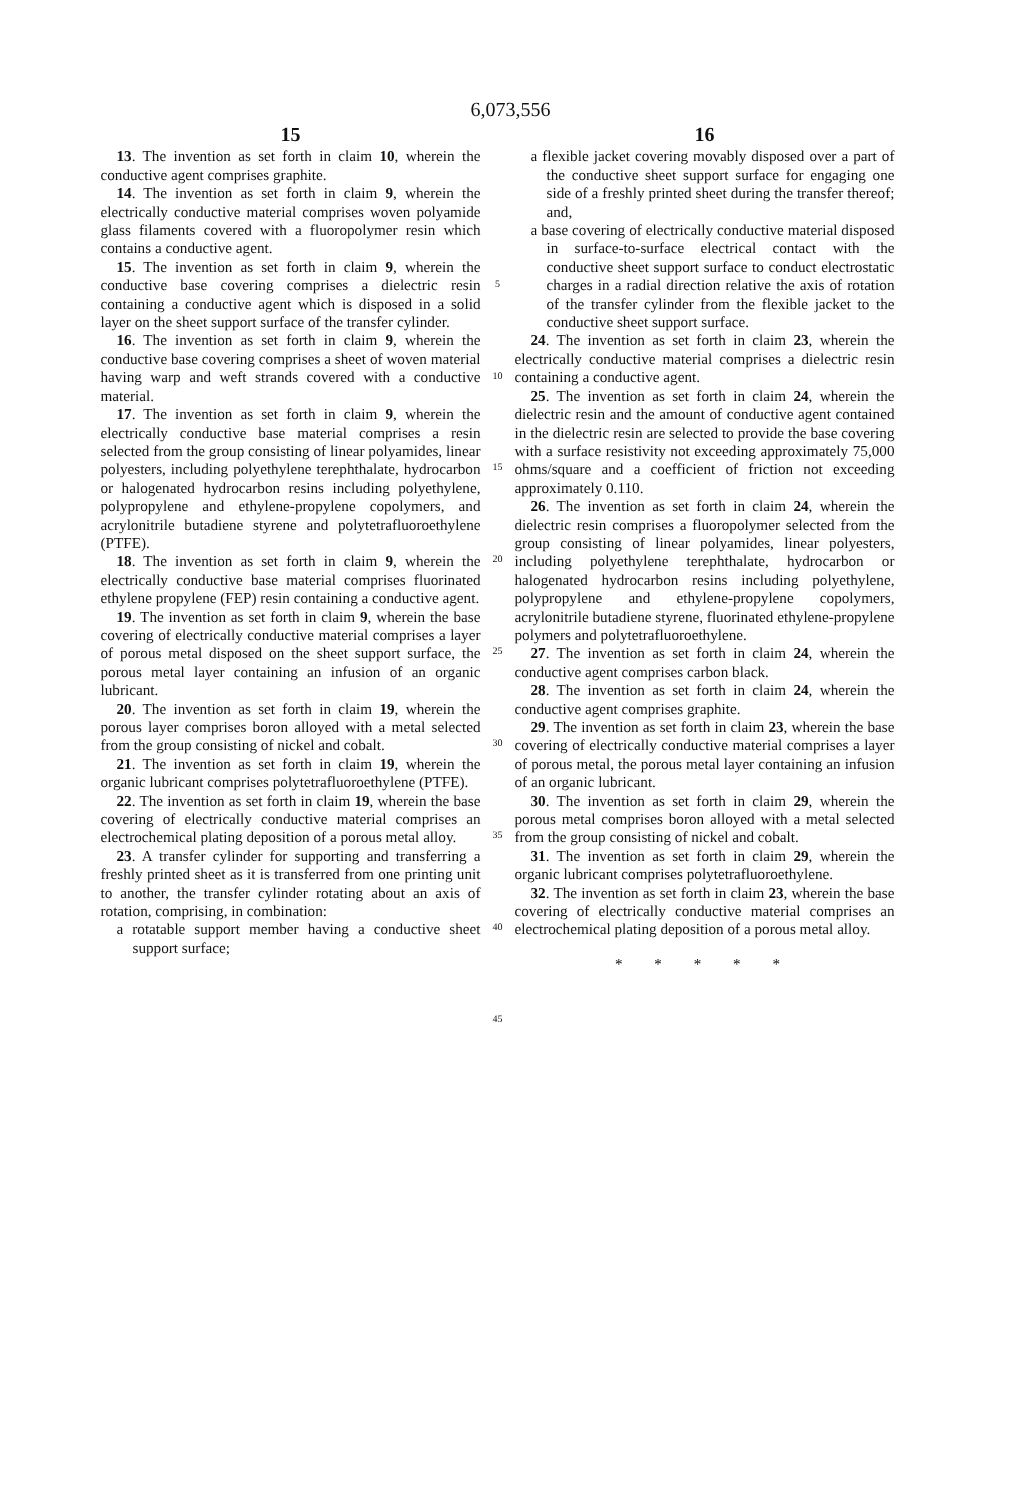6,073,556
15
13. The invention as set forth in claim 10, wherein the conductive agent comprises graphite.
14. The invention as set forth in claim 9, wherein the electrically conductive material comprises woven polyamide glass filaments covered with a fluoropolymer resin which contains a conductive agent.
15. The invention as set forth in claim 9, wherein the conductive base covering comprises a dielectric resin containing a conductive agent which is disposed in a solid layer on the sheet support surface of the transfer cylinder.
16. The invention as set forth in claim 9, wherein the conductive base covering comprises a sheet of woven material having warp and weft strands covered with a conductive material.
17. The invention as set forth in claim 9, wherein the electrically conductive base material comprises a resin selected from the group consisting of linear polyamides, linear polyesters, including polyethylene terephthalate, hydrocarbon or halogenated hydrocarbon resins including polyethylene, polypropylene and ethylene-propylene copolymers, and acrylonitrile butadiene styrene and polytetrafluoroethylene (PTFE).
18. The invention as set forth in claim 9, wherein the electrically conductive base material comprises fluorinated ethylene propylene (FEP) resin containing a conductive agent.
19. The invention as set forth in claim 9, wherein the base covering of electrically conductive material comprises a layer of porous metal disposed on the sheet support surface, the porous metal layer containing an infusion of an organic lubricant.
20. The invention as set forth in claim 19, wherein the porous layer comprises boron alloyed with a metal selected from the group consisting of nickel and cobalt.
21. The invention as set forth in claim 19, wherein the organic lubricant comprises polytetrafluoroethylene (PTFE).
22. The invention as set forth in claim 19, wherein the base covering of electrically conductive material comprises an electrochemical plating deposition of a porous metal alloy.
23. A transfer cylinder for supporting and transferring a freshly printed sheet as it is transferred from one printing unit to another, the transfer cylinder rotating about an axis of rotation, comprising, in combination:
a rotatable support member having a conductive sheet support surface;
5
10
15
20
25
30
35
40
45
16
a flexible jacket covering movably disposed over a part of the conductive sheet support surface for engaging one side of a freshly printed sheet during the transfer thereof; and,
a base covering of electrically conductive material disposed in surface-to-surface electrical contact with the conductive sheet support surface to conduct electrostatic charges in a radial direction relative the axis of rotation of the transfer cylinder from the flexible jacket to the conductive sheet support surface.
24. The invention as set forth in claim 23, wherein the electrically conductive material comprises a dielectric resin containing a conductive agent.
25. The invention as set forth in claim 24, wherein the dielectric resin and the amount of conductive agent contained in the dielectric resin are selected to provide the base covering with a surface resistivity not exceeding approximately 75,000 ohms/square and a coefficient of friction not exceeding approximately 0.110.
26. The invention as set forth in claim 24, wherein the dielectric resin comprises a fluoropolymer selected from the group consisting of linear polyamides, linear polyesters, including polyethylene terephthalate, hydrocarbon or halogenated hydrocarbon resins including polyethylene, polypropylene and ethylene-propylene copolymers, acrylonitrile butadiene styrene, fluorinated ethylene-propylene polymers and polytetrafluoroethylene.
27. The invention as set forth in claim 24, wherein the conductive agent comprises carbon black.
28. The invention as set forth in claim 24, wherein the conductive agent comprises graphite.
29. The invention as set forth in claim 23, wherein the base covering of electrically conductive material comprises a layer of porous metal, the porous metal layer containing an infusion of an organic lubricant.
30. The invention as set forth in claim 29, wherein the porous metal comprises boron alloyed with a metal selected from the group consisting of nickel and cobalt.
31. The invention as set forth in claim 29, wherein the organic lubricant comprises polytetrafluoroethylene.
32. The invention as set forth in claim 23, wherein the base covering of electrically conductive material comprises an electrochemical plating deposition of a porous metal alloy.
* * * * *